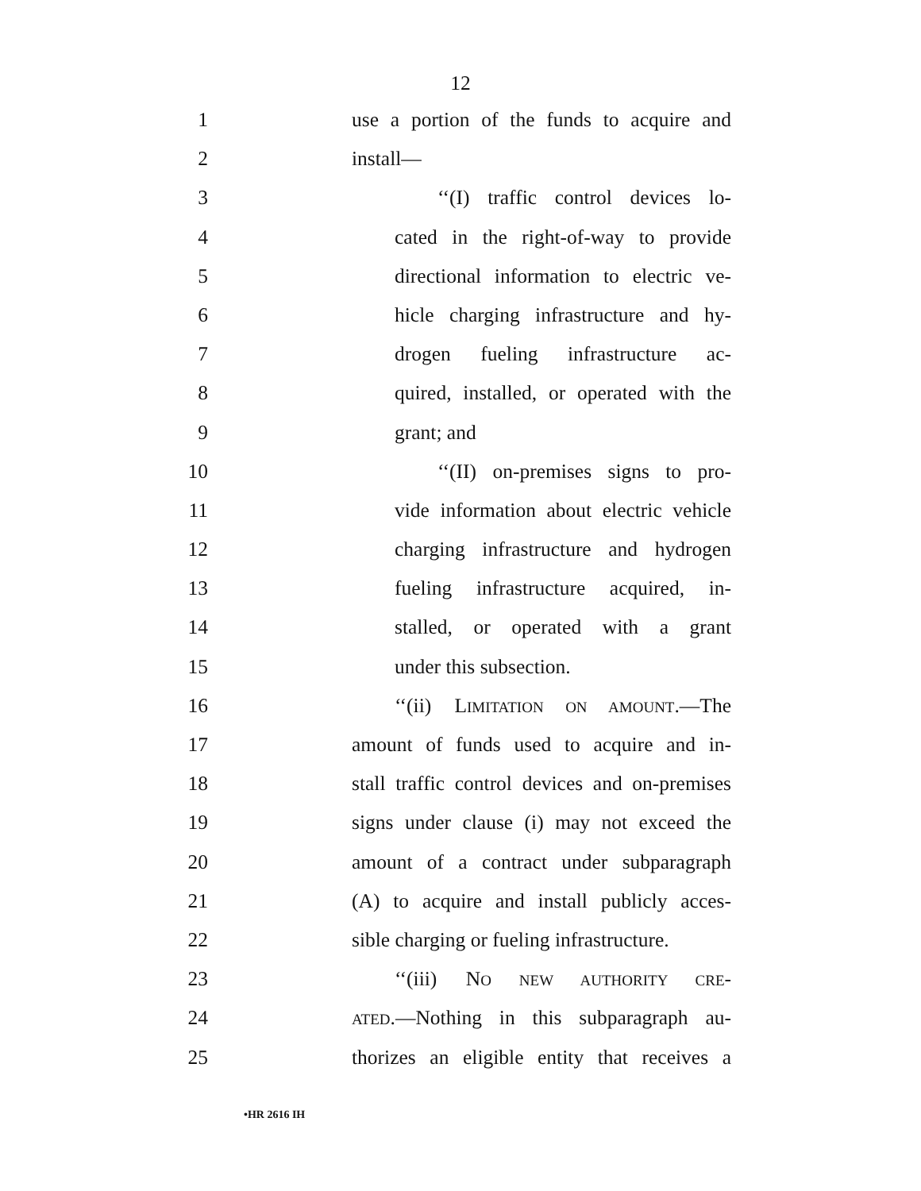12
1 use a portion of the funds to acquire and
2 install—
3 ‘‘(I) traffic control devices lo-
4 cated in the right-of-way to provide
5 directional information to electric ve-
6 hicle charging infrastructure and hy-
7 drogen fueling infrastructure ac-
8 quired, installed, or operated with the
9 grant; and
10 ‘‘(II) on-premises signs to pro-
11 vide information about electric vehicle
12 charging infrastructure and hydrogen
13 fueling infrastructure acquired, in-
14 stalled, or operated with a grant
15 under this subsection.
16 ‘‘(ii) LIMITATION ON AMOUNT.—The
17 amount of funds used to acquire and in-
18 stall traffic control devices and on-premises
19 signs under clause (i) may not exceed the
20 amount of a contract under subparagraph
21 (A) to acquire and install publicly acces-
22 sible charging or fueling infrastructure.
23 ‘‘(iii) NO NEW AUTHORITY CRE-
24 ATED.—Nothing in this subparagraph au-
25 thorizes an eligible entity that receives a
•HR 2616 IH